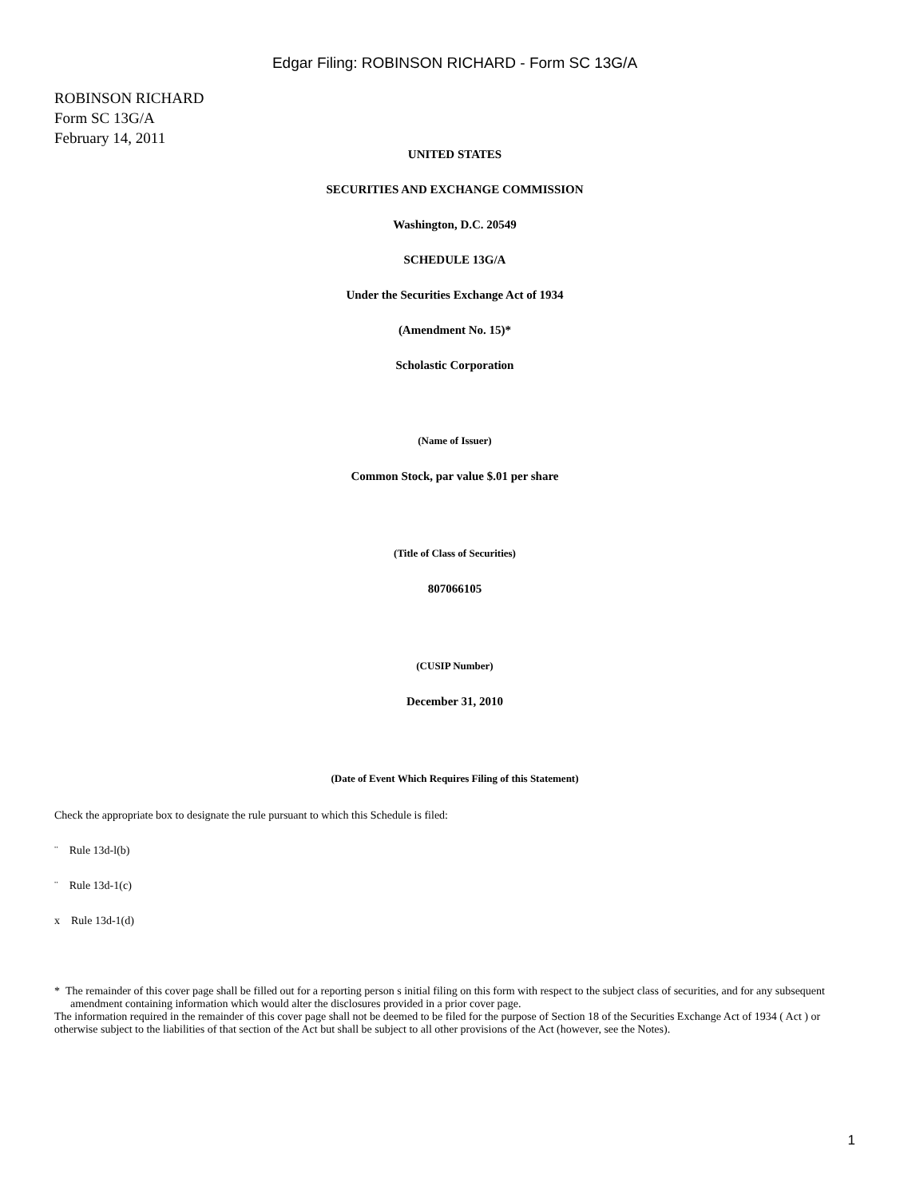Edgar Filing: ROBINSON RICHARD - Form SC 13G/A
ROBINSON RICHARD
Form SC 13G/A
February 14, 2011
UNITED STATES
SECURITIES AND EXCHANGE COMMISSION
Washington, D.C. 20549
SCHEDULE 13G/A
Under the Securities Exchange Act of 1934
(Amendment No. 15)*
Scholastic Corporation
(Name of Issuer)
Common Stock, par value $.01 per share
(Title of Class of Securities)
807066105
(CUSIP Number)
December 31, 2010
(Date of Event Which Requires Filing of this Statement)
Check the appropriate box to designate the rule pursuant to which this Schedule is filed:
¨ Rule 13d-l(b)
¨ Rule 13d-1(c)
x Rule 13d-1(d)
* The remainder of this cover page shall be filled out for a reporting person s initial filing on this form with respect to the subject class of securities, and for any subsequent amendment containing information which would alter the disclosures provided in a prior cover page.
The information required in the remainder of this cover page shall not be deemed to be filed for the purpose of Section 18 of the Securities Exchange Act of 1934 ( Act ) or otherwise subject to the liabilities of that section of the Act but shall be subject to all other provisions of the Act (however, see the Notes).
1